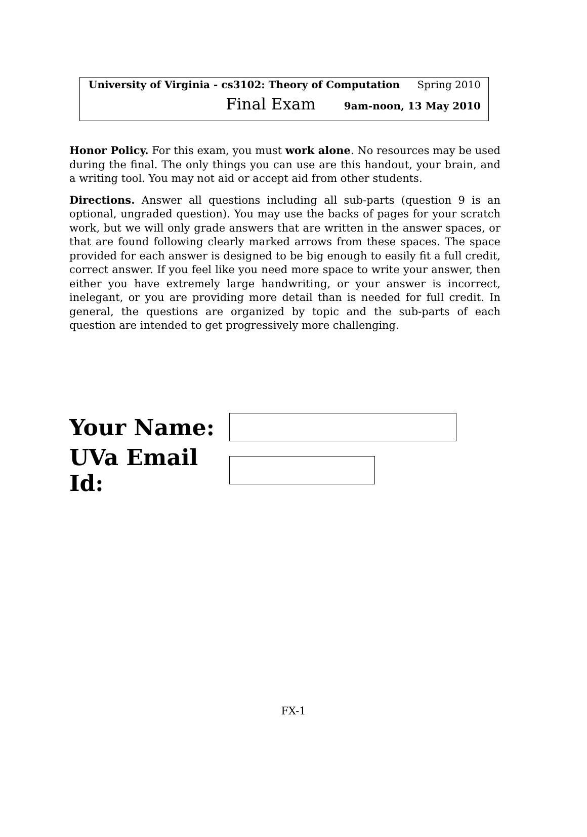University of Virginia - cs3102: Theory of Computation Spring 2010
Final Exam 9am-noon, 13 May 2010
Honor Policy. For this exam, you must work alone. No resources may be used during the final. The only things you can use are this handout, your brain, and a writing tool. You may not aid or accept aid from other students.
Directions. Answer all questions including all sub-parts (question 9 is an optional, ungraded question). You may use the backs of pages for your scratch work, but we will only grade answers that are written in the answer spaces, or that are found following clearly marked arrows from these spaces. The space provided for each answer is designed to be big enough to easily fit a full credit, correct answer. If you feel like you need more space to write your answer, then either you have extremely large handwriting, or your answer is incorrect, inelegant, or you are providing more detail than is needed for full credit. In general, the questions are organized by topic and the sub-parts of each question are intended to get progressively more challenging.
Your Name:
UVa Email Id:
FX-1